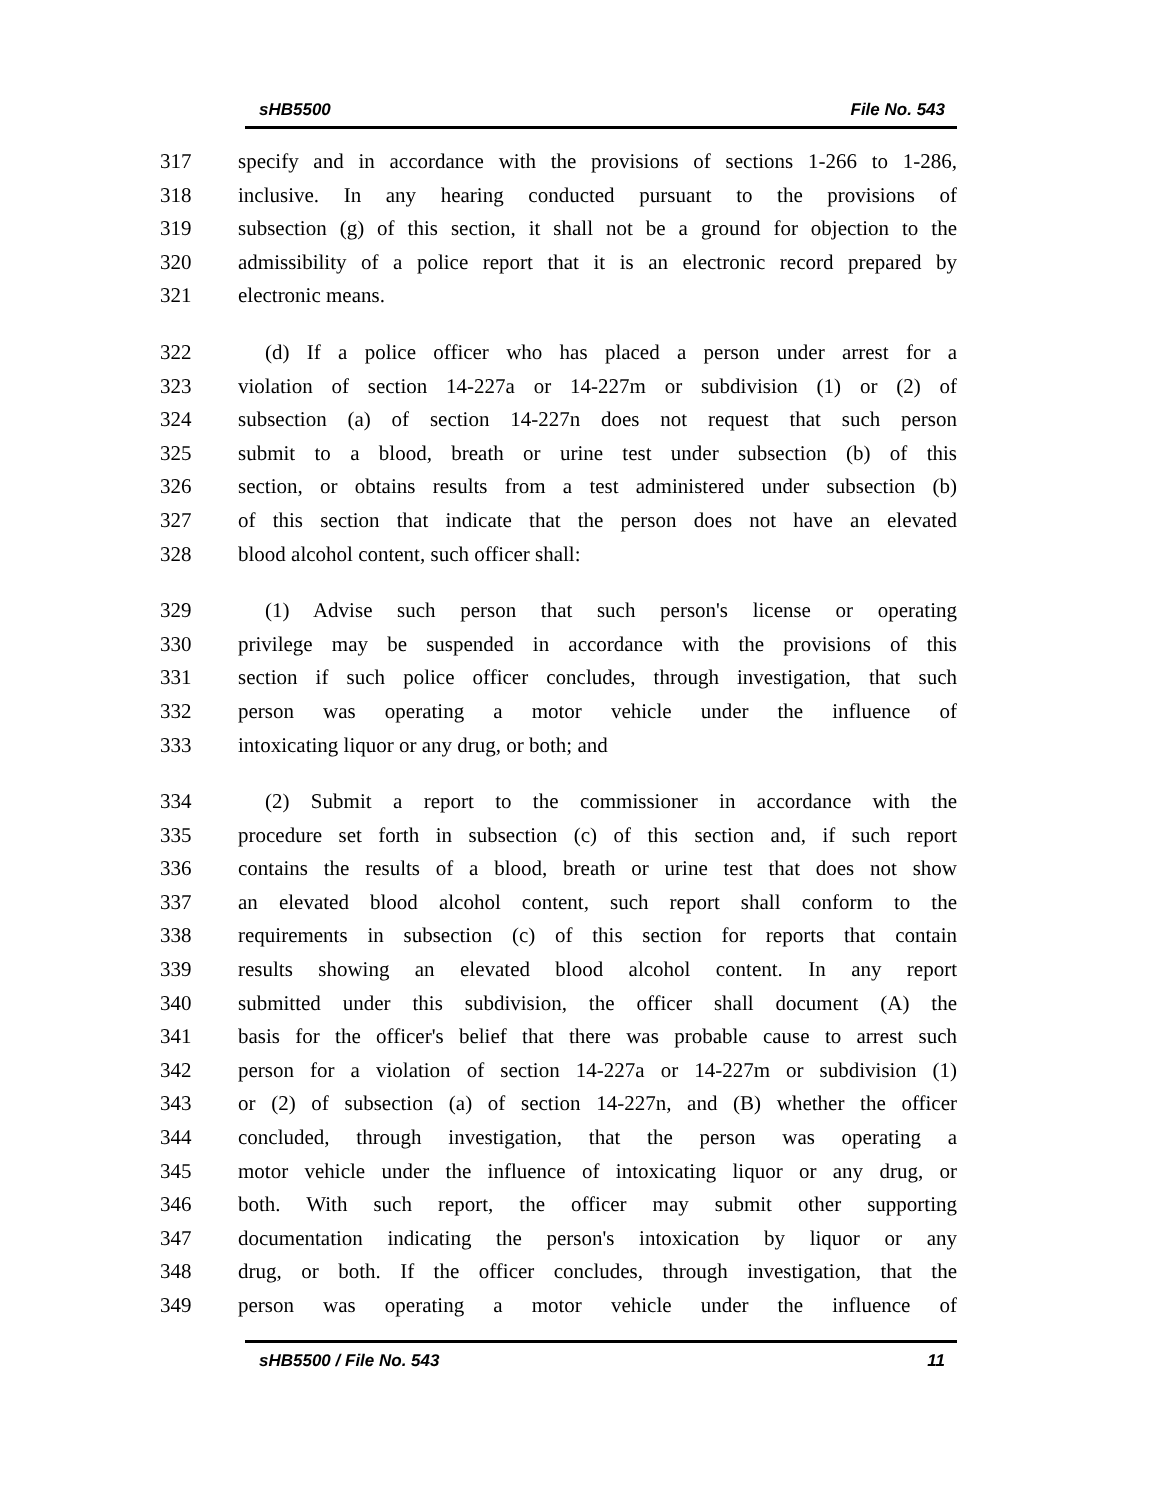sHB5500 File No. 543
317 specify and in accordance with the provisions of sections 1-266 to 1-286,
318 inclusive. In any hearing conducted pursuant to the provisions of
319 subsection (g) of this section, it shall not be a ground for objection to the
320 admissibility of a police report that it is an electronic record prepared by
321 electronic means.
322 (d) If a police officer who has placed a person under arrest for a
323 violation of section 14-227a or 14-227m or subdivision (1) or (2) of
324 subsection (a) of section 14-227n does not request that such person
325 submit to a blood, breath or urine test under subsection (b) of this
326 section, or obtains results from a test administered under subsection (b)
327 of this section that indicate that the person does not have an elevated
328 blood alcohol content, such officer shall:
329 (1) Advise such person that such person's license or operating
330 privilege may be suspended in accordance with the provisions of this
331 section if such police officer concludes, through investigation, that such
332 person was operating a motor vehicle under the influence of
333 intoxicating liquor or any drug, or both; and
334 (2) Submit a report to the commissioner in accordance with the
335 procedure set forth in subsection (c) of this section and, if such report
336 contains the results of a blood, breath or urine test that does not show
337 an elevated blood alcohol content, such report shall conform to the
338 requirements in subsection (c) of this section for reports that contain
339 results showing an elevated blood alcohol content. In any report
340 submitted under this subdivision, the officer shall document (A) the
341 basis for the officer's belief that there was probable cause to arrest such
342 person for a violation of section 14-227a or 14-227m or subdivision (1)
343 or (2) of subsection (a) of section 14-227n, and (B) whether the officer
344 concluded, through investigation, that the person was operating a
345 motor vehicle under the influence of intoxicating liquor or any drug, or
346 both. With such report, the officer may submit other supporting
347 documentation indicating the person's intoxication by liquor or any
348 drug, or both. If the officer concludes, through investigation, that the
349 person was operating a motor vehicle under the influence of
sHB5500 / File No. 543 11